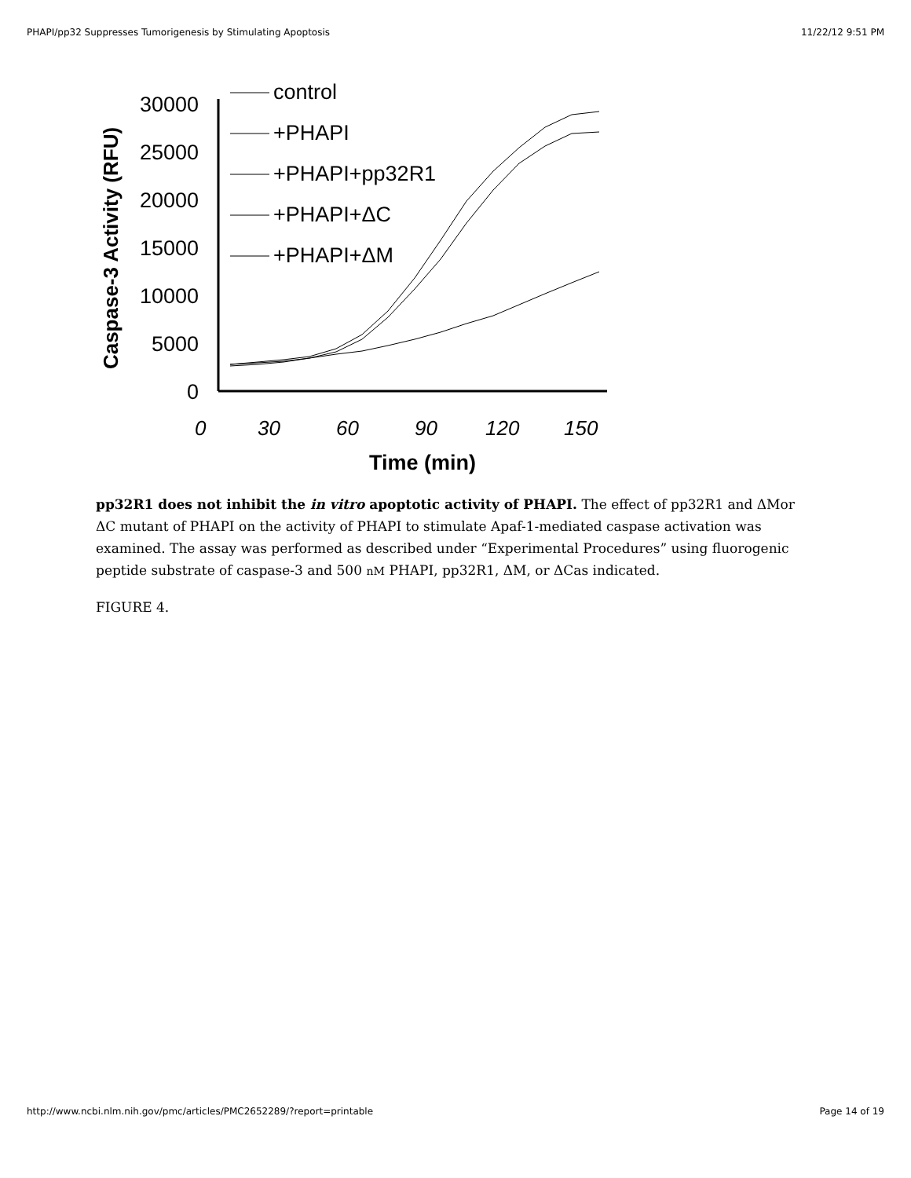PHAPI/pp32 Suppresses Tumorigenesis by Stimulating Apoptosis 11/22/12 9:51 PM
30000
25000
20000
15000
10000
5000
0
Caspase-3 Activity (RFU)
0
30
60
90
120
150
Time (min)
control
+PHAPI
+PHAPI+pp32R1
+PHAPI+ΔC
+PHAPI+ΔM
pp32R1 does not inhibit the in vitro apoptotic activity of PHAPI. The effect of pp32R1 and ΔMor ΔC mutant of PHAPI on the activity of PHAPI to stimulate Apaf-1-mediated caspase activation was examined. The assay was performed as described under “Experimental Procedures” using fluorogenic peptide substrate of caspase-3 and 500 nM PHAPI, pp32R1, ΔM, or ΔCas indicated.
FIGURE 4.
http://www.ncbi.nlm.nih.gov/pmc/articles/PMC2652289/?report=printable Page 14 of 19